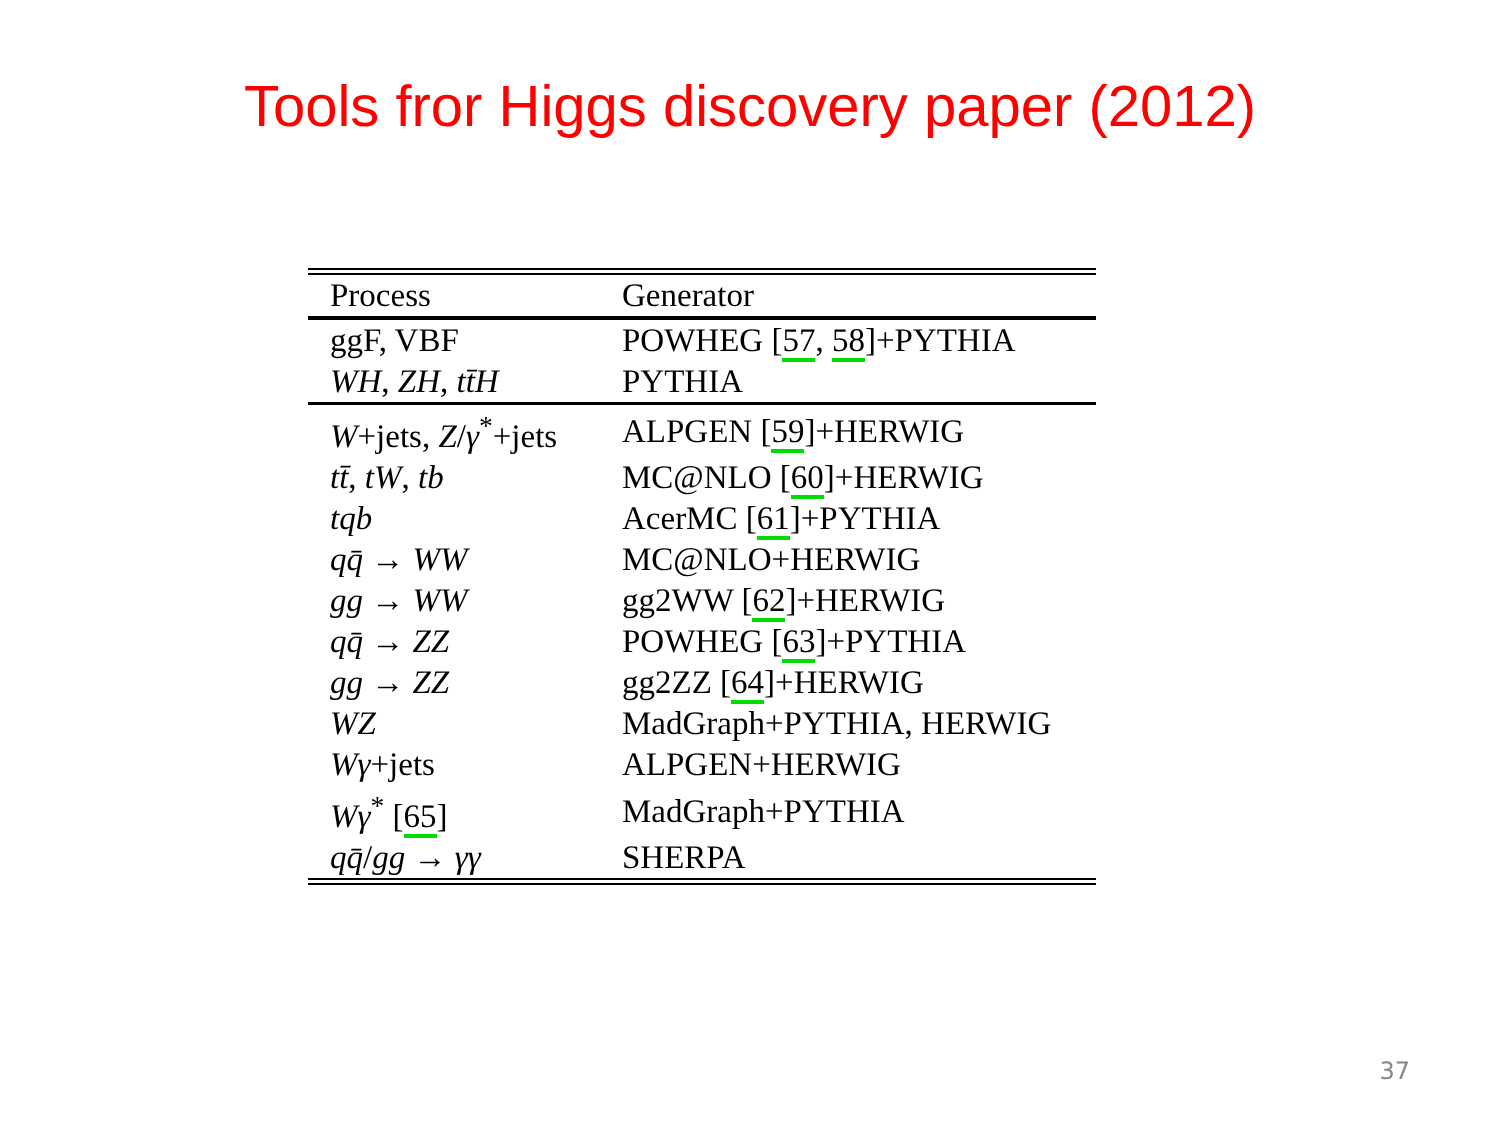Tools fror Higgs discovery paper (2012)
| Process | Generator |
| --- | --- |
| ggF, VBF | POWHEG [ 57 , 58 ]+PYTHIA |
| WH , ZH , tt̄H | PYTHIA |
| W +jets, Z / γ<sup>*</sup>+jets | ALPGEN [ 59 ]+HERWIG |
| tt̄ , tW , tb | MC@NLO [ 60 ]+HERWIG |
| tqb | AcerMC [ 61 ]+PYTHIA |
| qq̄ → WW | MC@NLO+HERWIG |
| gg → WW | gg2WW [ 62 ]+HERWIG |
| qq̄ → ZZ | POWHEG [ 63 ]+PYTHIA |
| gg → ZZ | gg2ZZ [ 64 ]+HERWIG |
| WZ | MadGraph+PYTHIA, HERWIG |
| Wγ +jets | ALPGEN+HERWIG |
| Wγ<sup>*</sup> [ 65 ] | MadGraph+PYTHIA |
| qq̄ / gg → γγ | SHERPA |
37